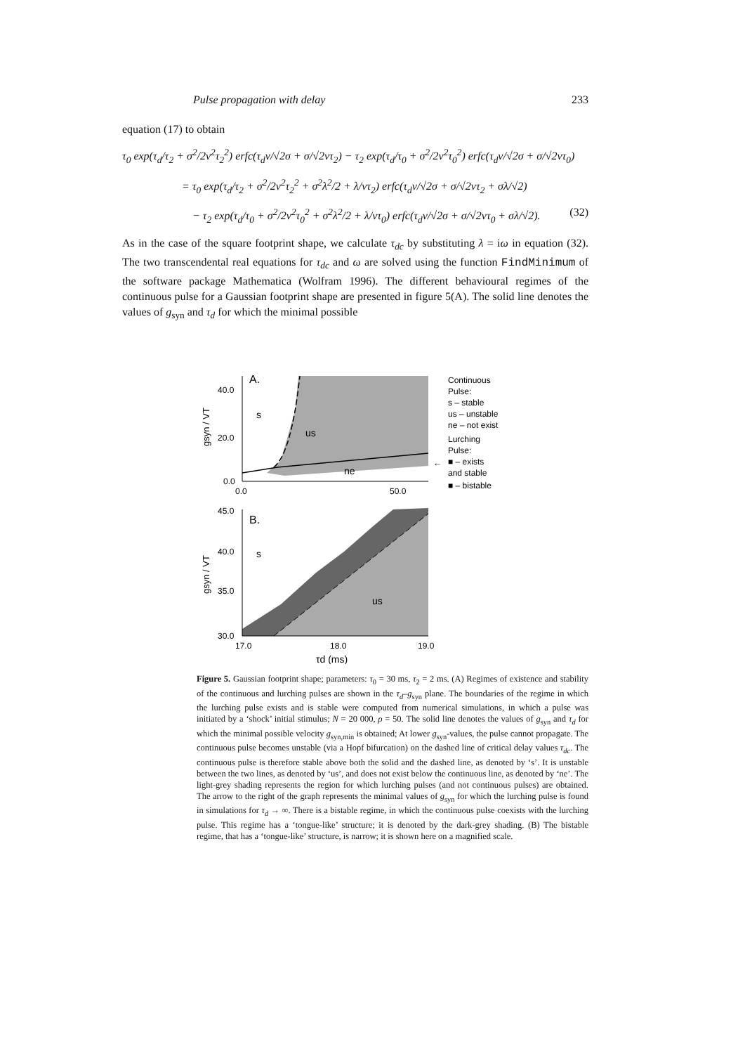Pulse propagation with delay 233
equation (17) to obtain
τ<sub>0</sub> exp(τ<sub>d</sub>/τ<sub>2</sub> + σ<sup>2</sup>/2ν<sup>2</sup>τ<sub>2</sub><sup>2</sup>) erfc(τ<sub>d</sub>ν/√2σ + σ/√2ντ<sub>2</sub>) − τ<sub>2</sub> exp(τ<sub>d</sub>/τ<sub>0</sub> + σ<sup>2</sup>/2ν<sup>2</sup>τ<sub>0</sub><sup>2</sup>) erfc(τ<sub>d</sub>ν/√2σ + σ/√2ντ<sub>0</sub>)
= τ<sub>0</sub> exp(τ<sub>d</sub>/τ<sub>2</sub> + σ<sup>2</sup>/2ν<sup>2</sup>τ<sub>2</sub><sup>2</sup> + σ<sup>2</sup>λ<sup>2</sup>/2 + λ/ντ<sub>2</sub>) erfc(τ<sub>d</sub>ν/√2σ + σ/√2ντ<sub>2</sub> + σλ/√2)
− τ<sub>2</sub> exp(τ<sub>d</sub>/τ<sub>0</sub> + σ<sup>2</sup>/2ν<sup>2</sup>τ<sub>0</sub><sup>2</sup> + σ<sup>2</sup>λ<sup>2</sup>/2 + λ/ντ<sub>0</sub>) erfc(τ<sub>d</sub>ν/√2σ + σ/√2ντ<sub>0</sub> + σλ/√2). (32)
As in the case of the square footprint shape, we calculate τ<sub>dc</sub> by substituting λ = iω in equation (32). The two transcendental real equations for τ<sub>dc</sub> and ω are solved using the function FindMinimum of the software package Mathematica (Wolfram 1996). The different behavioural regimes of the continuous pulse for a Gaussian footprint shape are presented in figure 5(A). The solid line denotes the values of g<sub>syn</sub> and τ<sub>d</sub> for which the minimal possible
A.
40.0
20.0
0.0
0.0
50.0
s
us
ne
gsyn / VT
B.
45.0
40.0
35.0
30.0
17.0
18.0
19.0
s
us
gsyn / VT
τd (ms)
Continuous
Pulse:
s – stable
us – unstable
ne – not exist
Lurching
Pulse:
■ – exists
and stable
■ – bistable
←
Figure 5. Gaussian footprint shape; parameters: τ<sub>0</sub> = 30 ms, τ<sub>2</sub> = 2 ms. (A) Regimes of existence and stability of the continuous and lurching pulses are shown in the τ<sub>d</sub>–g<sub>syn</sub> plane. The boundaries of the regime in which the lurching pulse exists and is stable were computed from numerical simulations, in which a pulse was initiated by a ‘shock’ initial stimulus; N = 20 000, ρ = 50. The solid line denotes the values of g<sub>syn</sub> and τ<sub>d</sub> for which the minimal possible velocity g<sub>syn,min</sub> is obtained; At lower g<sub>syn</sub>-values, the pulse cannot propagate. The continuous pulse becomes unstable (via a Hopf bifurcation) on the dashed line of critical delay values τ<sub>dc</sub>. The continuous pulse is therefore stable above both the solid and the dashed line, as denoted by ‘s’. It is unstable between the two lines, as denoted by ‘us’, and does not exist below the continuous line, as denoted by ‘ne’. The light-grey shading represents the region for which lurching pulses (and not continuous pulses) are obtained. The arrow to the right of the graph represents the minimal values of g<sub>syn</sub> for which the lurching pulse is found in simulations for τ<sub>d</sub> → ∞. There is a bistable regime, in which the continuous pulse coexists with the lurching pulse. This regime has a ‘tongue-like’ structure; it is denoted by the dark-grey shading. (B) The bistable regime, that has a ‘tongue-like’ structure, is narrow; it is shown here on a magnified scale.